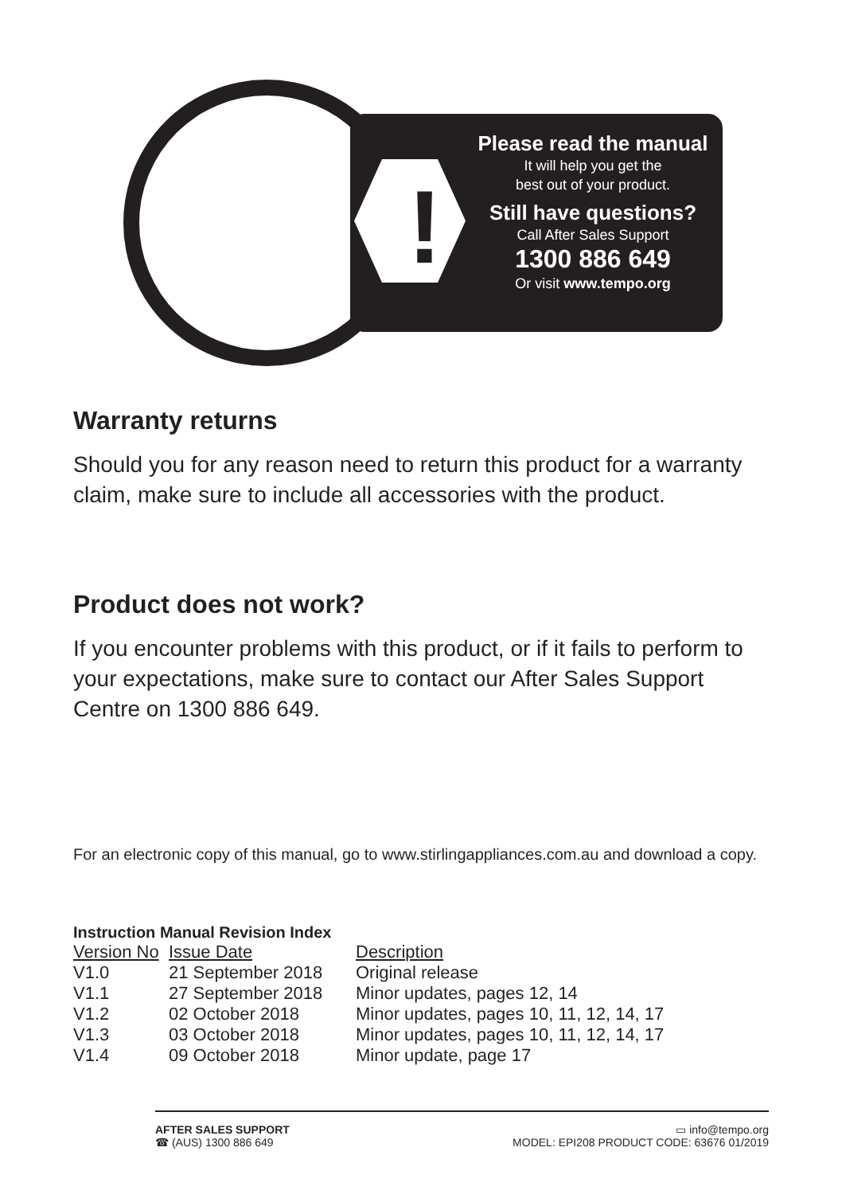!
Please read the manual
It will help you get the
best out of your product.
Still have questions?
Call After Sales Support
1300 886 649
Or visit www.tempo.org
Warranty returns
Should you for any reason need to return this product for a warranty claim, make sure to include all accessories with the product.
Product does not work?
If you encounter problems with this product, or if it fails to perform to your expectations, make sure to contact our After Sales Support Centre on 1300 886 649.
For an electronic copy of this manual, go to www.stirlingappliances.com.au and download a copy.
Instruction Manual Revision Index
| Version No | Issue Date | Description |
| --- | --- | --- |
| V1.0 | 21 September 2018 | Original release |
| V1.1 | 27 September 2018 | Minor updates, pages 12, 14 |
| V1.2 | 02 October 2018 | Minor updates, pages 10, 11, 12, 14, 17 |
| V1.3 | 03 October 2018 | Minor updates, pages 10, 11, 12, 14, 17 |
| V1.4 | 09 October 2018 | Minor update, page 17 |
AFTER SALES SUPPORT
☎ (AUS) 1300 886 649
▭ info@tempo.org
MODEL: EPI208 PRODUCT CODE: 63676 01/2019